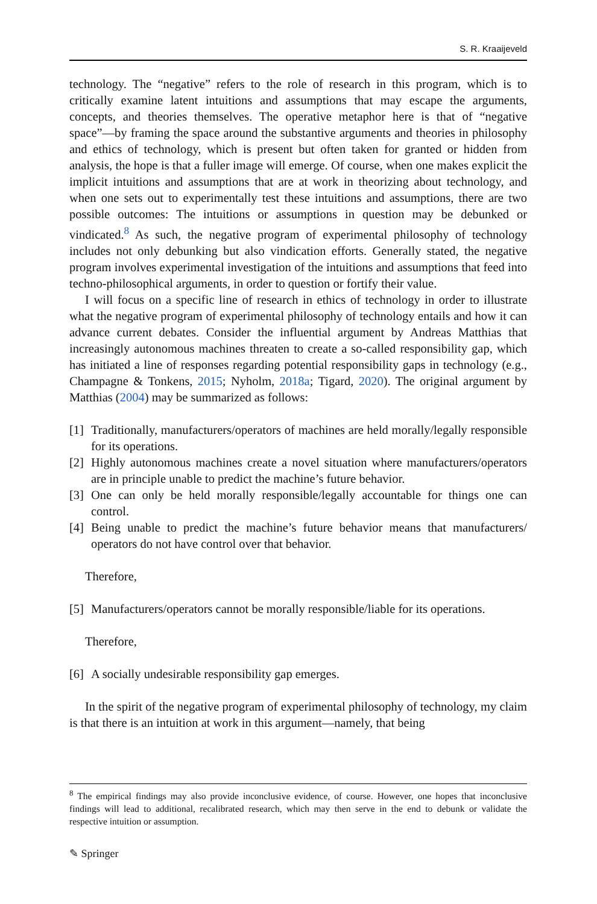S. R. Kraaijeveld
technology. The “negative” refers to the role of research in this program, which is to critically examine latent intuitions and assumptions that may escape the arguments, concepts, and theories themselves. The operative metaphor here is that of “negative space”—by framing the space around the substantive arguments and theories in philosophy and ethics of technology, which is present but often taken for granted or hidden from analysis, the hope is that a fuller image will emerge. Of course, when one makes explicit the implicit intuitions and assumptions that are at work in theorizing about technology, and when one sets out to experimentally test these intuitions and assumptions, there are two possible outcomes: The intuitions or assumptions in question may be debunked or vindicated.<sup>8</sup> As such, the negative program of experimental philosophy of technology includes not only debunking but also vindication efforts. Generally stated, the negative program involves experimental investigation of the intuitions and assumptions that feed into techno-philosophical arguments, in order to question or fortify their value.
I will focus on a specific line of research in ethics of technology in order to illustrate what the negative program of experimental philosophy of technology entails and how it can advance current debates. Consider the influential argument by Andreas Matthias that increasingly autonomous machines threaten to create a so-called responsibility gap, which has initiated a line of responses regarding potential responsibility gaps in technology (e.g., Champagne & Tonkens, 2015; Nyholm, 2018a; Tigard, 2020). The original argument by Matthias (2004) may be summarized as follows:
[1] Traditionally, manufacturers/operators of machines are held morally/legally responsible for its operations.
[2] Highly autonomous machines create a novel situation where manufacturers/operators are in principle unable to predict the machine’s future behavior.
[3] One can only be held morally responsible/legally accountable for things one can control.
[4] Being unable to predict the machine’s future behavior means that manufacturers/ operators do not have control over that behavior.
Therefore,
[5] Manufacturers/operators cannot be morally responsible/liable for its operations.
Therefore,
[6] A socially undesirable responsibility gap emerges.
In the spirit of the negative program of experimental philosophy of technology, my claim is that there is an intuition at work in this argument—namely, that being
<sup>8</sup> The empirical findings may also provide inconclusive evidence, of course. However, one hopes that inconclusive findings will lead to additional, recalibrated research, which may then serve in the end to debunk or validate the respective intuition or assumption.
✎ Springer